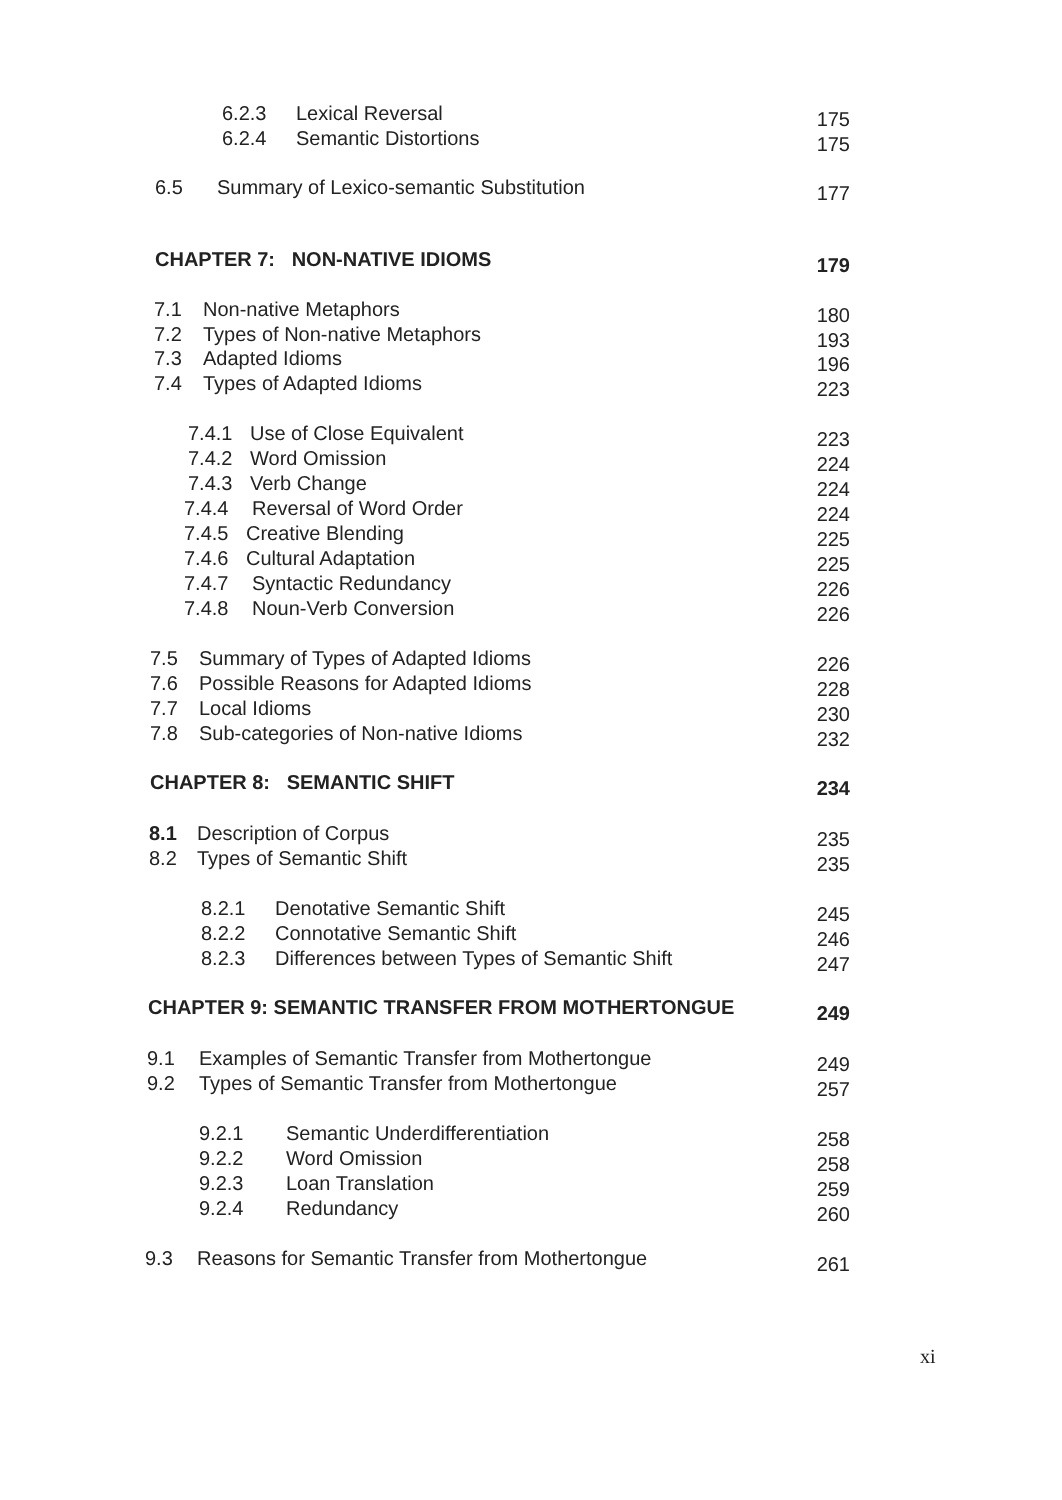6.2.3 Lexical Reversal 175
6.2.4 Semantic Distortions 175
6.5 Summary of Lexico-semantic Substitution 177
CHAPTER 7: NON-NATIVE IDIOMS 179
7.1 Non-native Metaphors 180
7.2 Types of Non-native Metaphors 193
7.3 Adapted Idioms 196
7.4 Types of Adapted Idioms 223
7.4.1 Use of Close Equivalent 223
7.4.2 Word Omission 224
7.4.3 Verb Change 224
7.4.4 Reversal of Word Order 224
7.4.5 Creative Blending 225
7.4.6 Cultural Adaptation 225
7.4.7 Syntactic Redundancy 226
7.4.8 Noun-Verb Conversion 226
7.5 Summary of Types of Adapted Idioms 226
7.6 Possible Reasons for Adapted Idioms 228
7.7 Local Idioms 230
7.8 Sub-categories of Non-native Idioms 232
CHAPTER 8: SEMANTIC SHIFT 234
8.1 Description of Corpus 235
8.2 Types of Semantic Shift 235
8.2.1 Denotative Semantic Shift 245
8.2.2 Connotative Semantic Shift 246
8.2.3 Differences between Types of Semantic Shift 247
CHAPTER 9: SEMANTIC TRANSFER FROM MOTHERTONGUE 249
9.1 Examples of Semantic Transfer from Mothertongue 249
9.2 Types of Semantic Transfer from Mothertongue 257
9.2.1 Semantic Underdifferentiation 258
9.2.2 Word Omission 258
9.2.3 Loan Translation 259
9.2.4 Redundancy 260
9.3 Reasons for Semantic Transfer from Mothertongue 261
xi